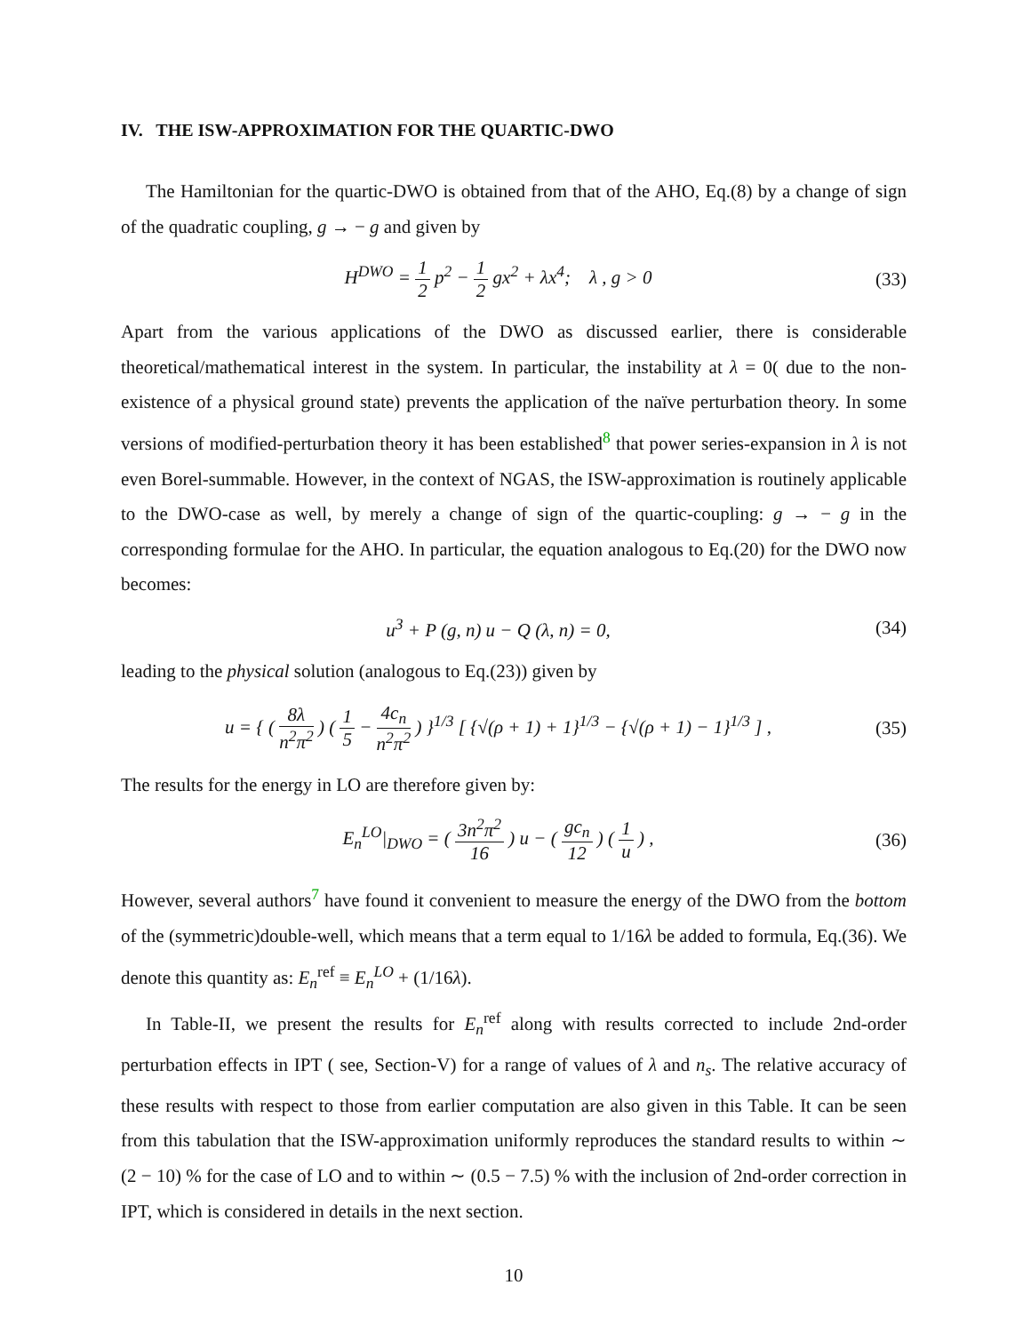IV. THE ISW-APPROXIMATION FOR THE QUARTIC-DWO
The Hamiltonian for the quartic-DWO is obtained from that of the AHO, Eq.(8) by a change of sign of the quadratic coupling, g → − g and given by
H<sup>DWO</sup> = 1 2 p<sup>2</sup> − 1 2 gx<sup>2</sup> + λx<sup>4</sup>; λ , g > 0
(33)
Apart from the various applications of the DWO as discussed earlier, there is considerable theoretical/mathematical interest in the system. In particular, the instability at λ = 0( due to the non-existence of a physical ground state) prevents the application of the naïve perturbation theory. In some versions of modified-perturbation theory it has been established<sup>8</sup> that power series-expansion in λ is not even Borel-summable. However, in the context of NGAS, the ISW-approximation is routinely applicable to the DWO-case as well, by merely a change of sign of the quartic-coupling: g → − g in the corresponding formulae for the AHO. In particular, the equation analogous to Eq.(20) for the DWO now becomes:
u<sup>3</sup> + P (g, n) u − Q (λ, n) = 0,
(34)
leading to the physical solution (analogous to Eq.(23)) given by
u = { ( 8λ n<sup>2</sup>π<sup>2</sup> ) ( 1 5 − 4c<sub>n</sub> n<sup>2</sup>π<sup>2</sup> ) }<sup>1/3</sup> [ {√(ρ + 1) + 1}<sup>1/3</sup> − {√(ρ + 1) − 1}<sup>1/3</sup> ] ,
(35)
The results for the energy in LO are therefore given by:
E<sub>n</sub><sup>LO</sup>|<sub>DWO</sub> = ( 3n<sup>2</sup>π<sup>2</sup> 16 ) u − ( gc<sub>n</sub> 12 ) ( 1 u ) ,
(36)
However, several authors<sup>7</sup> have found it convenient to measure the energy of the DWO from the bottom of the (symmetric)double-well, which means that a term equal to 1/16λ be added to formula, Eq.(36). We denote this quantity as: E<sub>n</sub><sup>ref</sup> ≡ E<sub>n</sub><sup>LO</sup> + (1/16λ).
In Table-II, we present the results for E<sub>n</sub><sup>ref</sup> along with results corrected to include 2nd-order perturbation effects in IPT ( see, Section-V) for a range of values of λ and n<sub>s</sub>. The relative accuracy of these results with respect to those from earlier computation are also given in this Table. It can be seen from this tabulation that the ISW-approximation uniformly reproduces the standard results to within ∼ (2 − 10) % for the case of LO and to within ∼ (0.5 − 7.5) % with the inclusion of 2nd-order correction in IPT, which is considered in details in the next section.
10